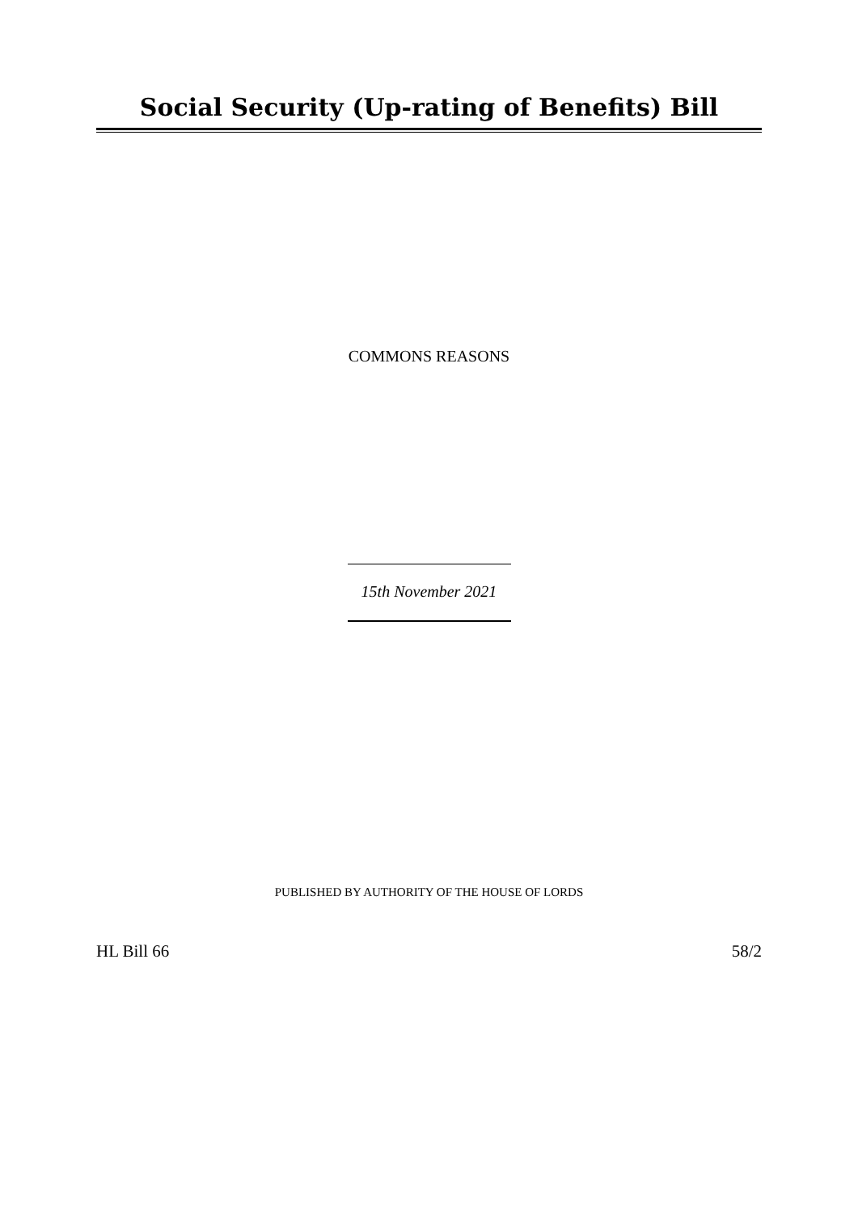Social Security (Up-rating of Benefits) Bill
COMMONS REASONS
15th November 2021
PUBLISHED BY AUTHORITY OF THE HOUSE OF LORDS
HL Bill 66 58/2